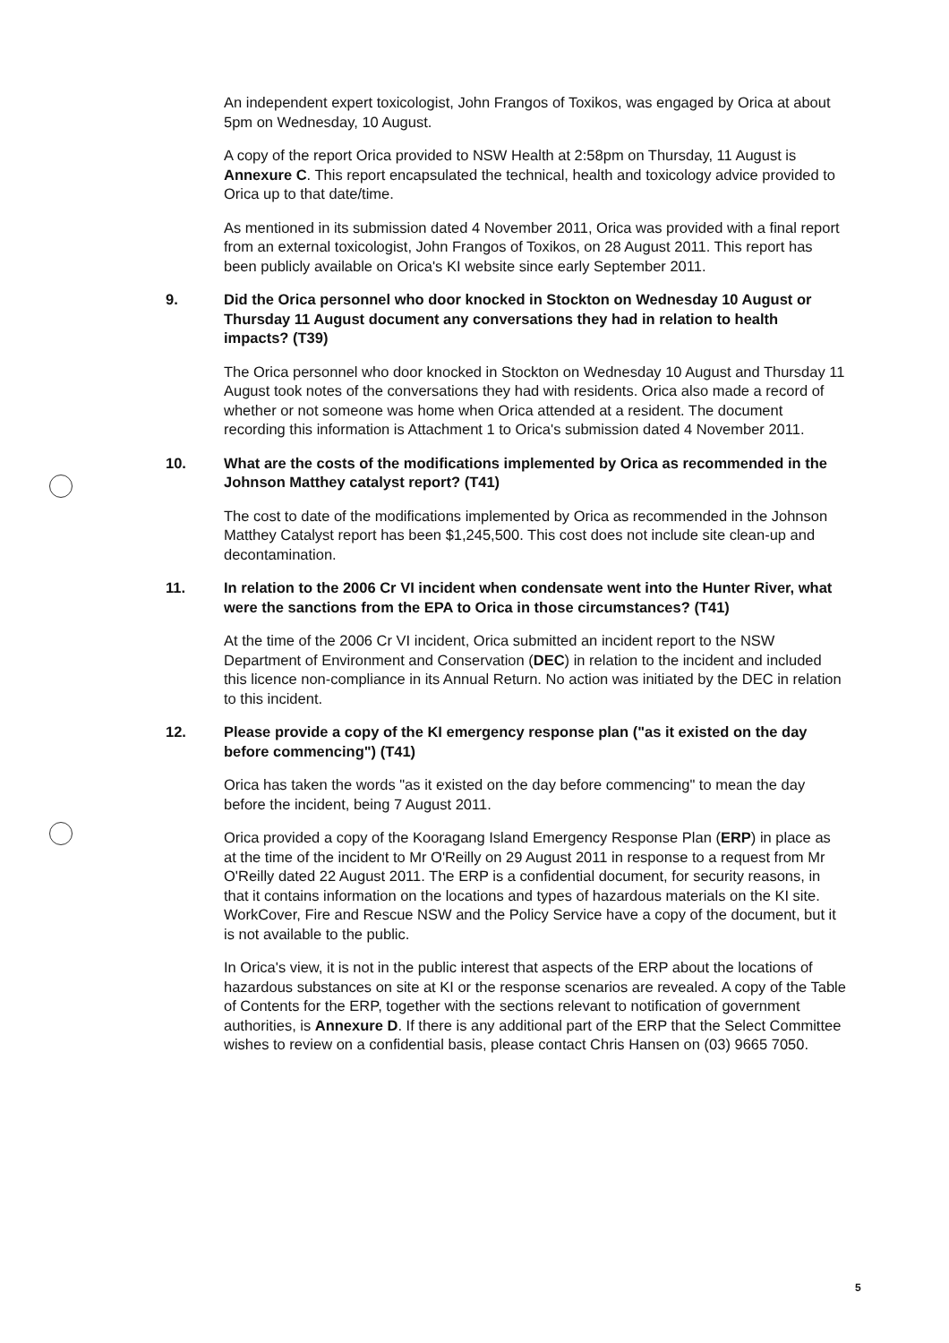An independent expert toxicologist, John Frangos of Toxikos, was engaged by Orica at about 5pm on Wednesday, 10 August.
A copy of the report Orica provided to NSW Health at 2:58pm on Thursday, 11 August is Annexure C. This report encapsulated the technical, health and toxicology advice provided to Orica up to that date/time.
As mentioned in its submission dated 4 November 2011, Orica was provided with a final report from an external toxicologist, John Frangos of Toxikos, on 28 August 2011. This report has been publicly available on Orica's KI website since early September 2011.
9. Did the Orica personnel who door knocked in Stockton on Wednesday 10 August or Thursday 11 August document any conversations they had in relation to health impacts? (T39)
The Orica personnel who door knocked in Stockton on Wednesday 10 August and Thursday 11 August took notes of the conversations they had with residents. Orica also made a record of whether or not someone was home when Orica attended at a resident. The document recording this information is Attachment 1 to Orica's submission dated 4 November 2011.
10. What are the costs of the modifications implemented by Orica as recommended in the Johnson Matthey catalyst report? (T41)
The cost to date of the modifications implemented by Orica as recommended in the Johnson Matthey Catalyst report has been $1,245,500. This cost does not include site clean-up and decontamination.
11. In relation to the 2006 Cr VI incident when condensate went into the Hunter River, what were the sanctions from the EPA to Orica in those circumstances? (T41)
At the time of the 2006 Cr VI incident, Orica submitted an incident report to the NSW Department of Environment and Conservation (DEC) in relation to the incident and included this licence non-compliance in its Annual Return. No action was initiated by the DEC in relation to this incident.
12. Please provide a copy of the KI emergency response plan ("as it existed on the day before commencing") (T41)
Orica has taken the words "as it existed on the day before commencing" to mean the day before the incident, being 7 August 2011.
Orica provided a copy of the Kooragang Island Emergency Response Plan (ERP) in place as at the time of the incident to Mr O'Reilly on 29 August 2011 in response to a request from Mr O'Reilly dated 22 August 2011. The ERP is a confidential document, for security reasons, in that it contains information on the locations and types of hazardous materials on the KI site. WorkCover, Fire and Rescue NSW and the Policy Service have a copy of the document, but it is not available to the public.
In Orica's view, it is not in the public interest that aspects of the ERP about the locations of hazardous substances on site at KI or the response scenarios are revealed. A copy of the Table of Contents for the ERP, together with the sections relevant to notification of government authorities, is Annexure D. If there is any additional part of the ERP that the Select Committee wishes to review on a confidential basis, please contact Chris Hansen on (03) 9665 7050.
5